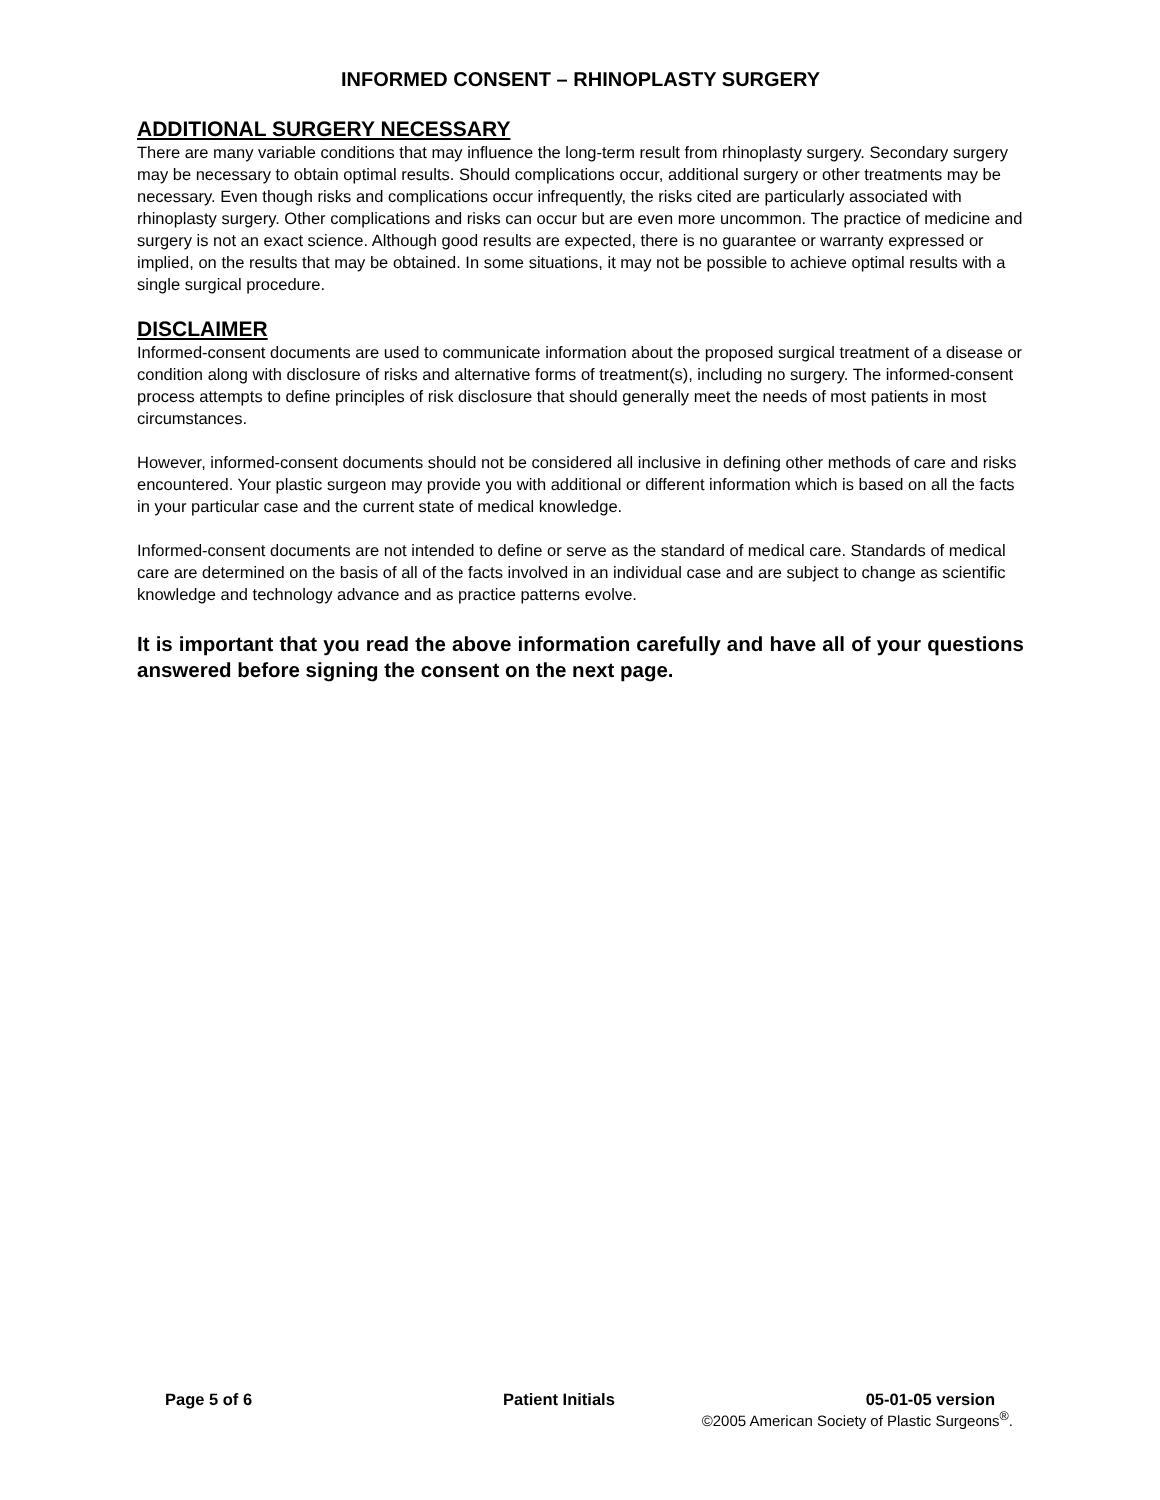INFORMED CONSENT – RHINOPLASTY SURGERY
ADDITIONAL SURGERY NECESSARY
There are many variable conditions that may influence the long-term result from rhinoplasty surgery. Secondary surgery may be necessary to obtain optimal results. Should complications occur, additional surgery or other treatments may be necessary. Even though risks and complications occur infrequently, the risks cited are particularly associated with rhinoplasty surgery. Other complications and risks can occur but are even more uncommon. The practice of medicine and surgery is not an exact science. Although good results are expected, there is no guarantee or warranty expressed or implied, on the results that may be obtained. In some situations, it may not be possible to achieve optimal results with a single surgical procedure.
DISCLAIMER
Informed-consent documents are used to communicate information about the proposed surgical treatment of a disease or condition along with disclosure of risks and alternative forms of treatment(s), including no surgery. The informed-consent process attempts to define principles of risk disclosure that should generally meet the needs of most patients in most circumstances.
However, informed-consent documents should not be considered all inclusive in defining other methods of care and risks encountered. Your plastic surgeon may provide you with additional or different information which is based on all the facts in your particular case and the current state of medical knowledge.
Informed-consent documents are not intended to define or serve as the standard of medical care. Standards of medical care are determined on the basis of all of the facts involved in an individual case and are subject to change as scientific knowledge and technology advance and as practice patterns evolve.
It is important that you read the above information carefully and have all of your questions answered before signing the consent on the next page.
Page 5 of 6 Patient Initials 05-01-05 version
©2005 American Society of Plastic Surgeons<sup>®</sup>.